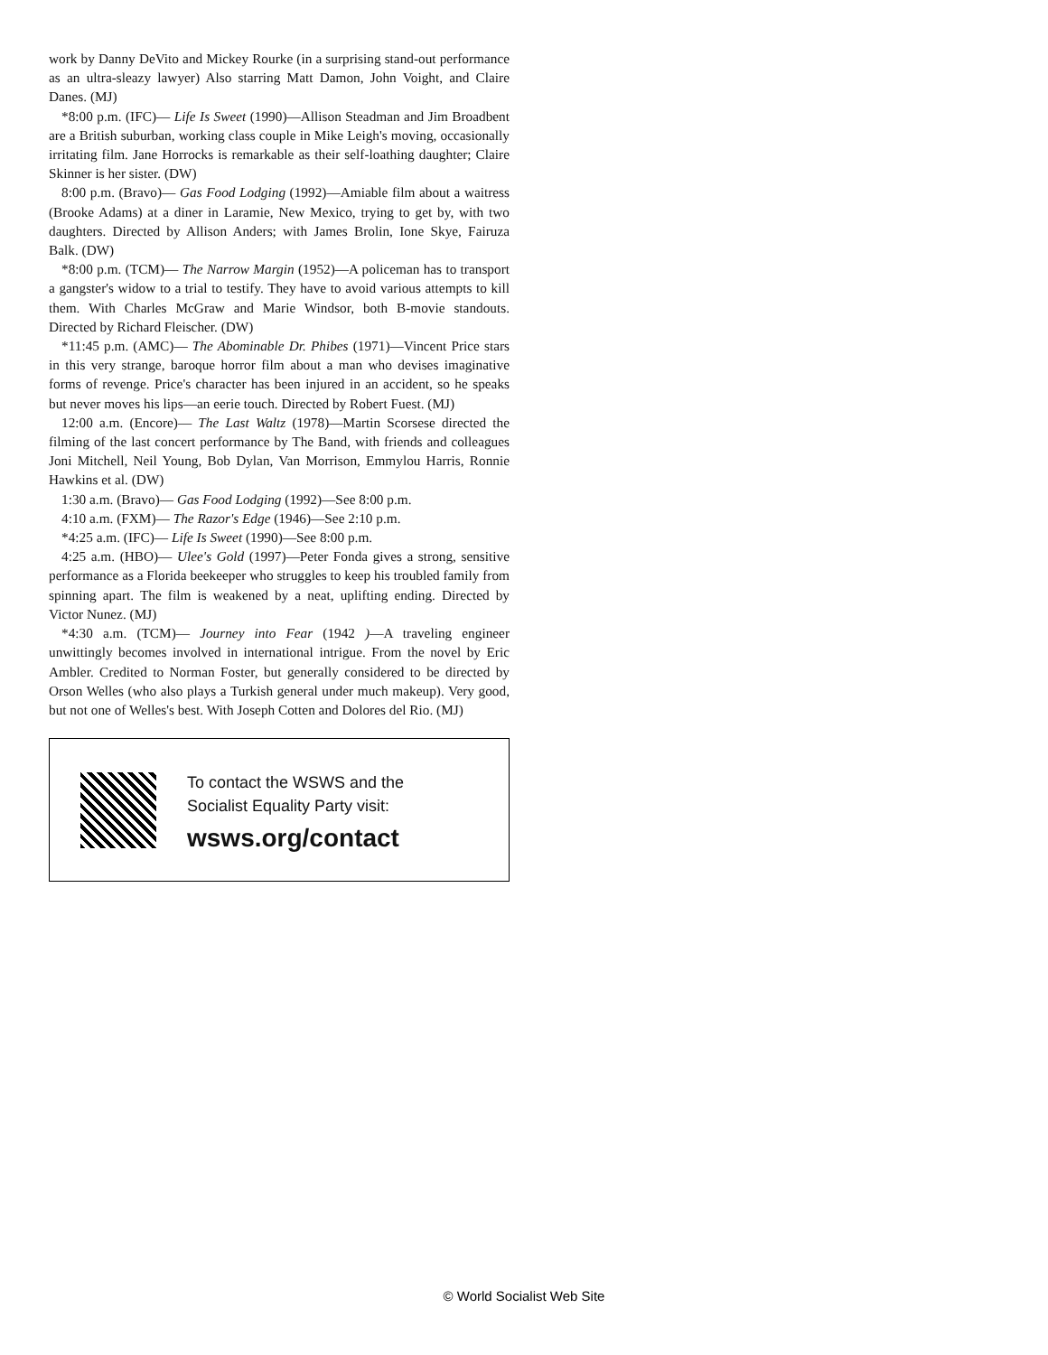work by Danny DeVito and Mickey Rourke (in a surprising stand-out performance as an ultra-sleazy lawyer) Also starring Matt Damon, John Voight, and Claire Danes. (MJ)
*8:00 p.m. (IFC)— Life Is Sweet (1990)—Allison Steadman and Jim Broadbent are a British suburban, working class couple in Mike Leigh's moving, occasionally irritating film. Jane Horrocks is remarkable as their self-loathing daughter; Claire Skinner is her sister. (DW)
8:00 p.m. (Bravo)— Gas Food Lodging (1992)—Amiable film about a waitress (Brooke Adams) at a diner in Laramie, New Mexico, trying to get by, with two daughters. Directed by Allison Anders; with James Brolin, Ione Skye, Fairuza Balk. (DW)
*8:00 p.m. (TCM)— The Narrow Margin (1952)—A policeman has to transport a gangster's widow to a trial to testify. They have to avoid various attempts to kill them. With Charles McGraw and Marie Windsor, both B-movie standouts. Directed by Richard Fleischer. (DW)
*11:45 p.m. (AMC)— The Abominable Dr. Phibes (1971)—Vincent Price stars in this very strange, baroque horror film about a man who devises imaginative forms of revenge. Price's character has been injured in an accident, so he speaks but never moves his lips—an eerie touch. Directed by Robert Fuest. (MJ)
12:00 a.m. (Encore)— The Last Waltz (1978)—Martin Scorsese directed the filming of the last concert performance by The Band, with friends and colleagues Joni Mitchell, Neil Young, Bob Dylan, Van Morrison, Emmylou Harris, Ronnie Hawkins et al. (DW)
1:30 a.m. (Bravo)— Gas Food Lodging (1992)—See 8:00 p.m.
4:10 a.m. (FXM)— The Razor's Edge (1946)—See 2:10 p.m.
*4:25 a.m. (IFC)— Life Is Sweet (1990)—See 8:00 p.m.
4:25 a.m. (HBO)— Ulee's Gold (1997)—Peter Fonda gives a strong, sensitive performance as a Florida beekeeper who struggles to keep his troubled family from spinning apart. The film is weakened by a neat, uplifting ending. Directed by Victor Nunez. (MJ)
*4:30 a.m. (TCM)— Journey into Fear (1942 )—A traveling engineer unwittingly becomes involved in international intrigue. From the novel by Eric Ambler. Credited to Norman Foster, but generally considered to be directed by Orson Welles (who also plays a Turkish general under much makeup). Very good, but not one of Welles's best. With Joseph Cotten and Dolores del Rio. (MJ)
To contact the WSWS and the
Socialist Equality Party visit:
wsws.org/contact
© World Socialist Web Site